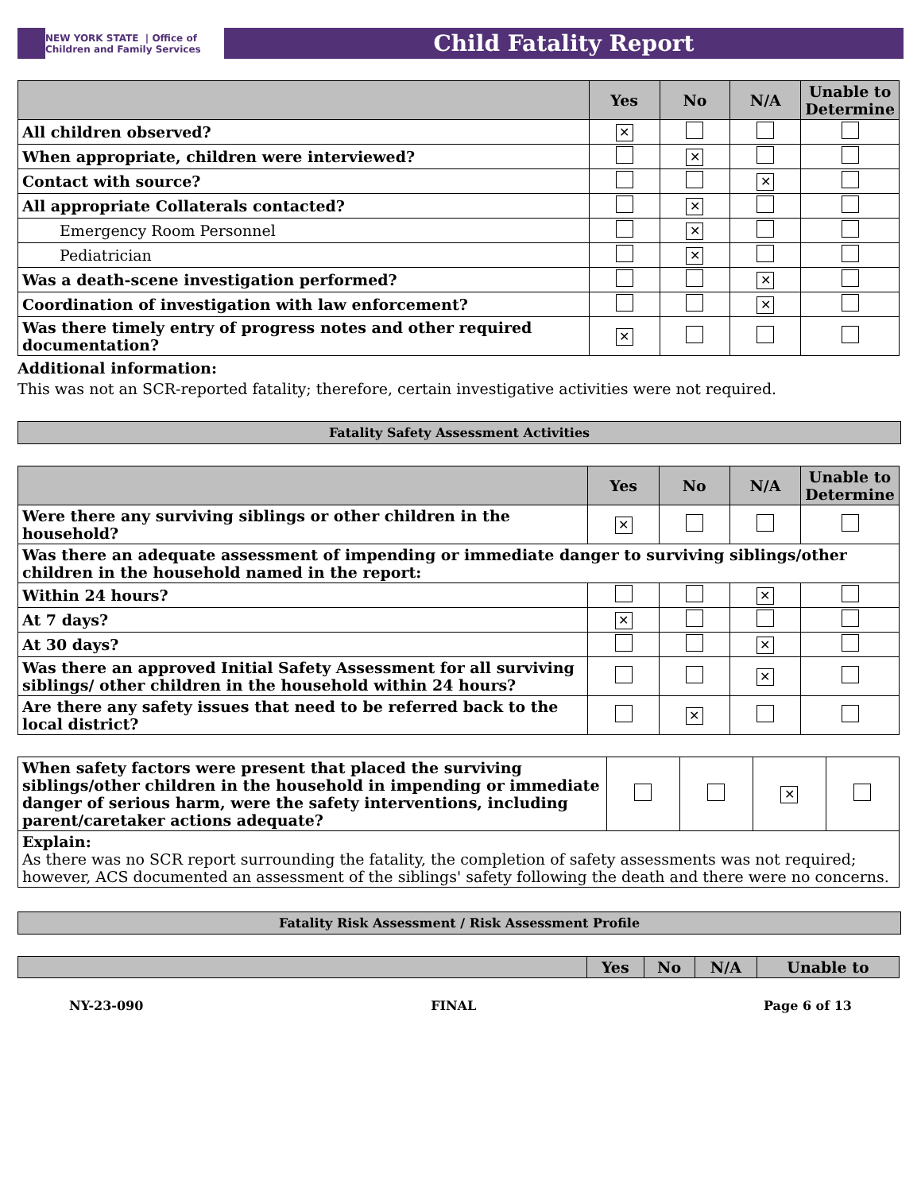NEW YORK STATE | Office of Children and Family Services
Child Fatality Report
| | Yes | No | N/A | Unable to Determine |
| --- | --- | --- | --- | --- |
| All children observed? | ✕ | | | |
| When appropriate, children were interviewed? | | ✕ | | |
| Contact with source? | | | ✕ | |
| All appropriate Collaterals contacted? | | ✕ | | |
| Emergency Room Personnel | | ✕ | | |
| Pediatrician | | ✕ | | |
| Was a death-scene investigation performed? | | | ✕ | |
| Coordination of investigation with law enforcement? | | | ✕ | |
| Was there timely entry of progress notes and other required documentation? | ✕ | | | |
Additional information:
This was not an SCR-reported fatality; therefore, certain investigative activities were not required.
Fatality Safety Assessment Activities
| | Yes | No | N/A | Unable to Determine |
| --- | --- | --- | --- | --- |
| Were there any surviving siblings or other children in the household? | ✕ | | | |
| Was there an adequate assessment of impending or immediate danger to surviving siblings/other children in the household named in the report: | | | | |
| Within 24 hours? | | | ✕ | |
| At 7 days? | ✕ | | | |
| At 30 days? | | | ✕ | |
| Was there an approved Initial Safety Assessment for all surviving siblings/ other children in the household within 24 hours? | | | ✕ | |
| Are there any safety issues that need to be referred back to the local district? | | ✕ | | |
| When safety factors were present that placed the surviving siblings/other children in the household in impending or immediate danger of serious harm, were the safety interventions, including parent/caretaker actions adequate? | | | ✕ | |
| Explain: As there was no SCR report surrounding the fatality, the completion of safety assessments was not required; however, ACS documented an assessment of the siblings' safety following the death and there were no concerns. | | | | |
Fatality Risk Assessment / Risk Assessment Profile
| | Yes | No | N/A | Unable to |
| --- | --- | --- | --- | --- |
NY-23-090 FINAL Page 6 of 13